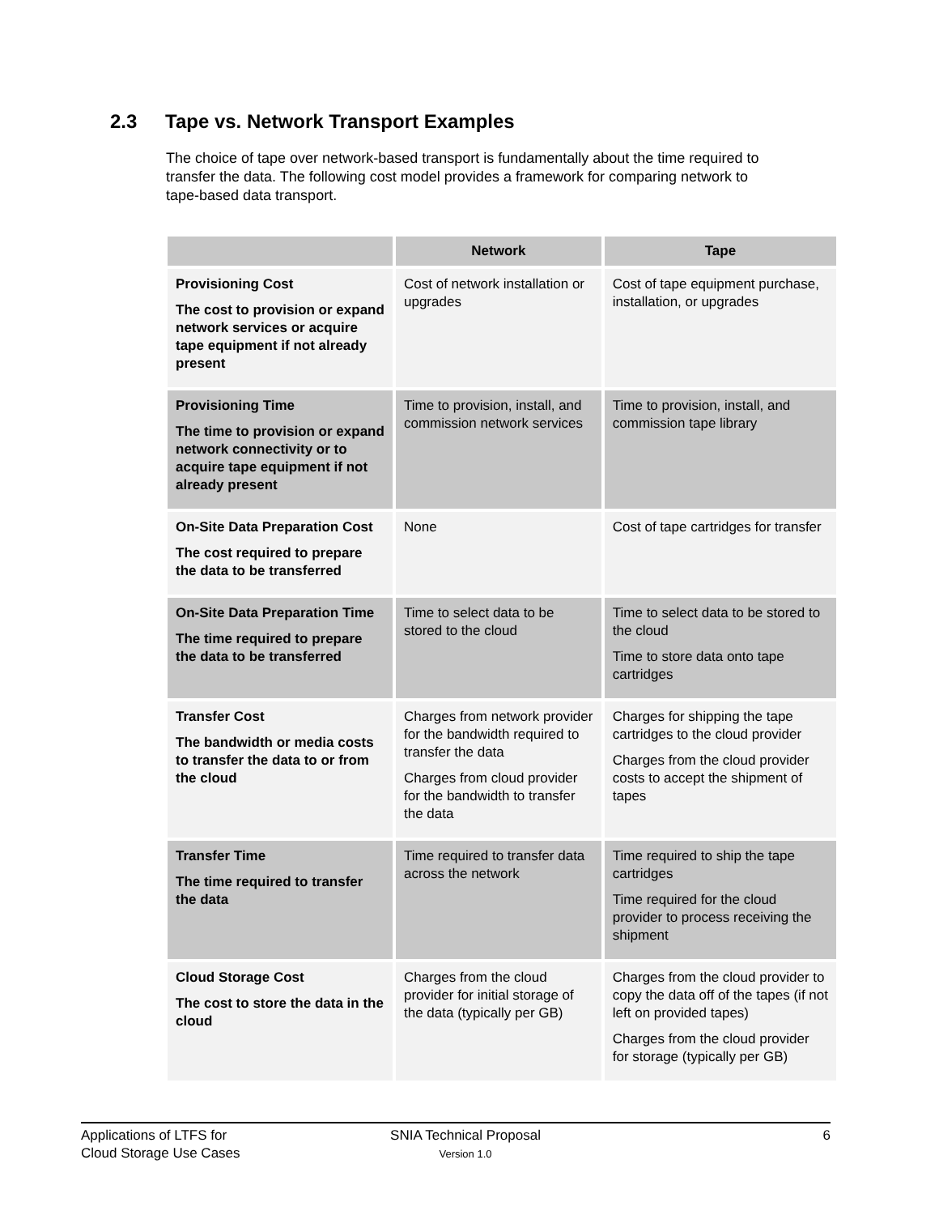2.3 Tape vs. Network Transport Examples
The choice of tape over network-based transport is fundamentally about the time required to transfer the data. The following cost model provides a framework for comparing network to tape-based data transport.
| | Network | Tape |
| --- | --- | --- |
| Provisioning Cost The cost to provision or expand network services or acquire tape equipment if not already present | Cost of network installation or upgrades | Cost of tape equipment purchase, installation, or upgrades |
| Provisioning Time The time to provision or expand network connectivity or to acquire tape equipment if not already present | Time to provision, install, and commission network services | Time to provision, install, and commission tape library |
| On-Site Data Preparation Cost The cost required to prepare the data to be transferred | None | Cost of tape cartridges for transfer |
| On-Site Data Preparation Time The time required to prepare the data to be transferred | Time to select data to be stored to the cloud | Time to select data to be stored to the cloud Time to store data onto tape cartridges |
| Transfer Cost The bandwidth or media costs to transfer the data to or from the cloud | Charges from network provider for the bandwidth required to transfer the data Charges from cloud provider for the bandwidth to transfer the data | Charges for shipping the tape cartridges to the cloud provider Charges from the cloud provider costs to accept the shipment of tapes |
| Transfer Time The time required to transfer the data | Time required to transfer data across the network | Time required to ship the tape cartridges Time required for the cloud provider to process receiving the shipment |
| Cloud Storage Cost The cost to store the data in the cloud | Charges from the cloud provider for initial storage of the data (typically per GB) | Charges from the cloud provider to copy the data off of the tapes (if not left on provided tapes) Charges from the cloud provider for storage (typically per GB) |
Applications of LTFS for
Cloud Storage Use Cases
SNIA Technical Proposal
Version 1.0
6